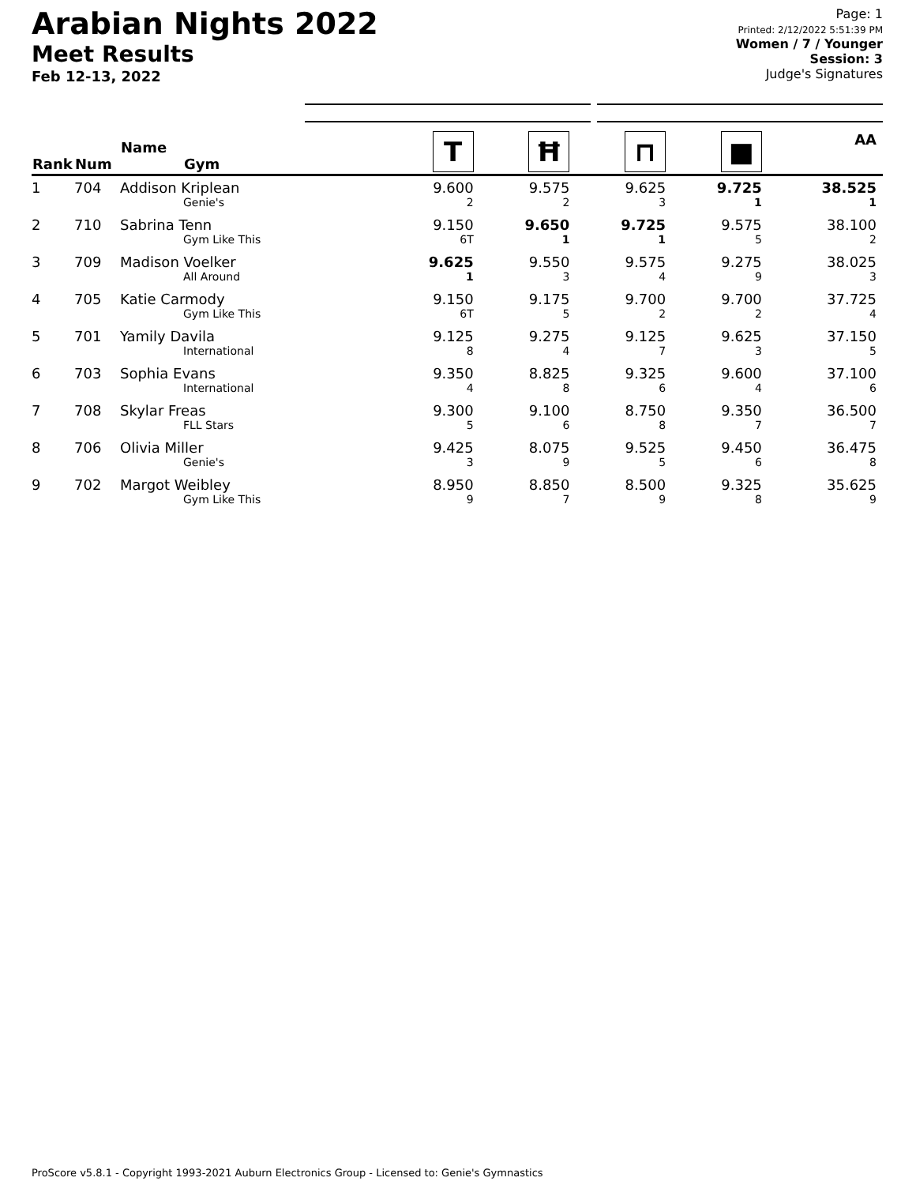Arabian Nights 2022
Meet Results
Feb 12-13, 2022
Page: 1
Printed: 2/12/2022 5:51:39 PM
Women / 7 / Younger
Session: 3
Judge's Signatures
| Rank | Num | Name Gym | T | Ħ | ⊓ | ■ | AA |
| --- | --- | --- | --- | --- | --- | --- | --- |
| 1 | 704 | Addison Kriplean Genie's | 9.600 2 | 9.575 2 | 9.625 3 | 9.725 1 | 38.525 1 |
| 2 | 710 | Sabrina Tenn Gym Like This | 9.150 6T | 9.650 1 | 9.725 1 | 9.575 5 | 38.100 2 |
| 3 | 709 | Madison Voelker All Around | 9.625 1 | 9.550 3 | 9.575 4 | 9.275 9 | 38.025 3 |
| 4 | 705 | Katie Carmody Gym Like This | 9.150 6T | 9.175 5 | 9.700 2 | 9.700 2 | 37.725 4 |
| 5 | 701 | Yamily Davila International | 9.125 8 | 9.275 4 | 9.125 7 | 9.625 3 | 37.150 5 |
| 6 | 703 | Sophia Evans International | 9.350 4 | 8.825 8 | 9.325 6 | 9.600 4 | 37.100 6 |
| 7 | 708 | Skylar Freas FLL Stars | 9.300 5 | 9.100 6 | 8.750 8 | 9.350 7 | 36.500 7 |
| 8 | 706 | Olivia Miller Genie's | 9.425 3 | 8.075 9 | 9.525 5 | 9.450 6 | 36.475 8 |
| 9 | 702 | Margot Weibley Gym Like This | 8.950 9 | 8.850 7 | 8.500 9 | 9.325 8 | 35.625 9 |
ProScore v5.8.1 - Copyright 1993-2021 Auburn Electronics Group - Licensed to: Genie's Gymnastics